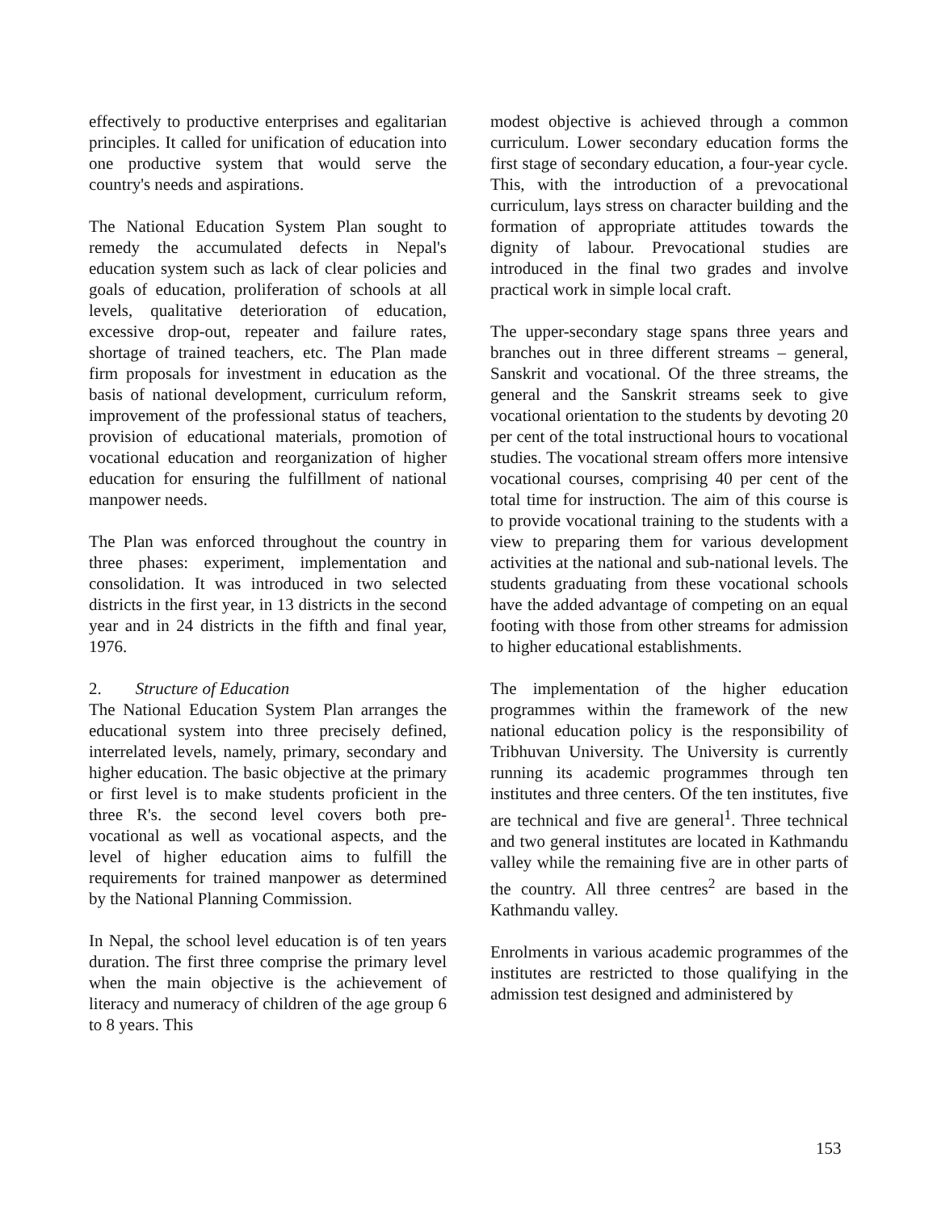effectively to productive enterprises and egalitarian principles. It called for unification of education into one productive system that would serve the country's needs and aspirations.
The National Education System Plan sought to remedy the accumulated defects in Nepal's education system such as lack of clear policies and goals of education, proliferation of schools at all levels, qualitative deterioration of education, excessive drop-out, repeater and failure rates, shortage of trained teachers, etc. The Plan made firm proposals for investment in education as the basis of national development, curriculum reform, improvement of the professional status of teachers, provision of educational materials, promotion of vocational education and reorganization of higher education for ensuring the fulfillment of national manpower needs.
The Plan was enforced throughout the country in three phases: experiment, implementation and consolidation. It was introduced in two selected districts in the first year, in 13 districts in the second year and in 24 districts in the fifth and final year, 1976.
2. Structure of Education
The National Education System Plan arranges the educational system into three precisely defined, interrelated levels, namely, primary, secondary and higher education. The basic objective at the primary or first level is to make students proficient in the three R's. the second level covers both pre-vocational as well as vocational aspects, and the level of higher education aims to fulfill the requirements for trained manpower as determined by the National Planning Commission.
In Nepal, the school level education is of ten years duration. The first three comprise the primary level when the main objective is the achievement of literacy and numeracy of children of the age group 6 to 8 years. This
modest objective is achieved through a common curriculum. Lower secondary education forms the first stage of secondary education, a four-year cycle. This, with the introduction of a prevocational curriculum, lays stress on character building and the formation of appropriate attitudes towards the dignity of labour. Prevocational studies are introduced in the final two grades and involve practical work in simple local craft.
The upper-secondary stage spans three years and branches out in three different streams – general, Sanskrit and vocational. Of the three streams, the general and the Sanskrit streams seek to give vocational orientation to the students by devoting 20 per cent of the total instructional hours to vocational studies. The vocational stream offers more intensive vocational courses, comprising 40 per cent of the total time for instruction. The aim of this course is to provide vocational training to the students with a view to preparing them for various development activities at the national and sub-national levels. The students graduating from these vocational schools have the added advantage of competing on an equal footing with those from other streams for admission to higher educational establishments.
The implementation of the higher education programmes within the framework of the new national education policy is the responsibility of Tribhuvan University. The University is currently running its academic programmes through ten institutes and three centers. Of the ten institutes, five are technical and five are general<sup>1</sup>. Three technical and two general institutes are located in Kathmandu valley while the remaining five are in other parts of the country. All three centres<sup>2</sup> are based in the Kathmandu valley.
Enrolments in various academic programmes of the institutes are restricted to those qualifying in the admission test designed and administered by
153